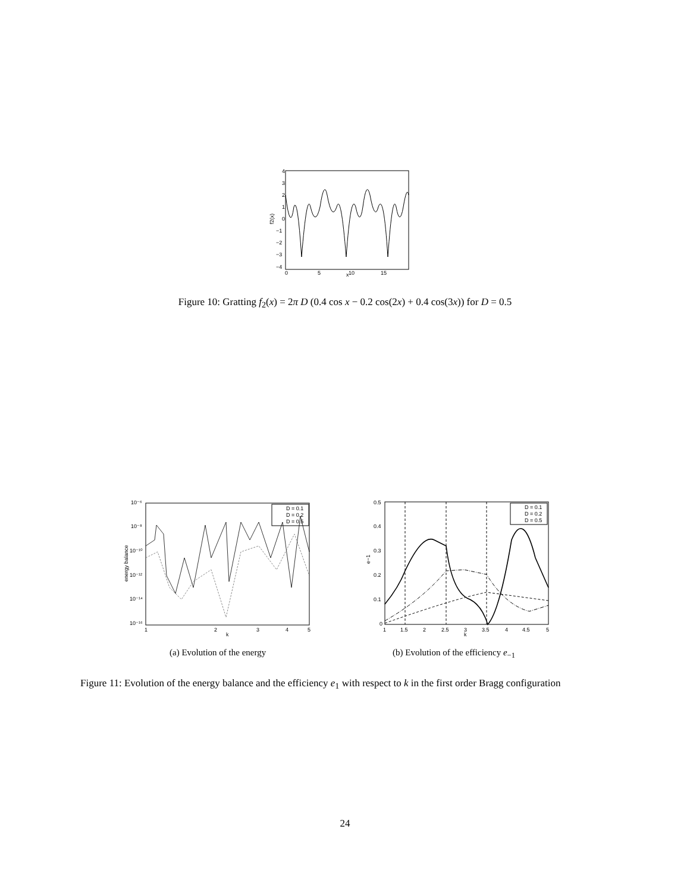4
3
2
1
0
−1
−2
−3
−4
0
5
10
15
x
f2(x)
Figure 10: Gratting f<sub>2</sub>(x) = 2π D (0.4 cos x − 0.2 cos(2x) + 0.4 cos(3x)) for D = 0.5
10⁻⁶
10⁻⁸
10⁻¹⁰
10⁻¹²
10⁻¹⁴
10⁻¹⁶
1
2
3
4
5
k
energy balance
D = 0.1
D = 0.2
D = 0.5
0.5
0.4
0.3
0.2
0.1
0
1
1.5
2
2.5
3
3.5
4
4.5
5
k
e−1
D = 0.1
D = 0.2
D = 0.5
(a) Evolution of the energy
(b) Evolution of the efficiency e<sub>−1</sub>
Figure 11: Evolution of the energy balance and the efficiency e<sub>1</sub> with respect to k in the first order Bragg configuration
24